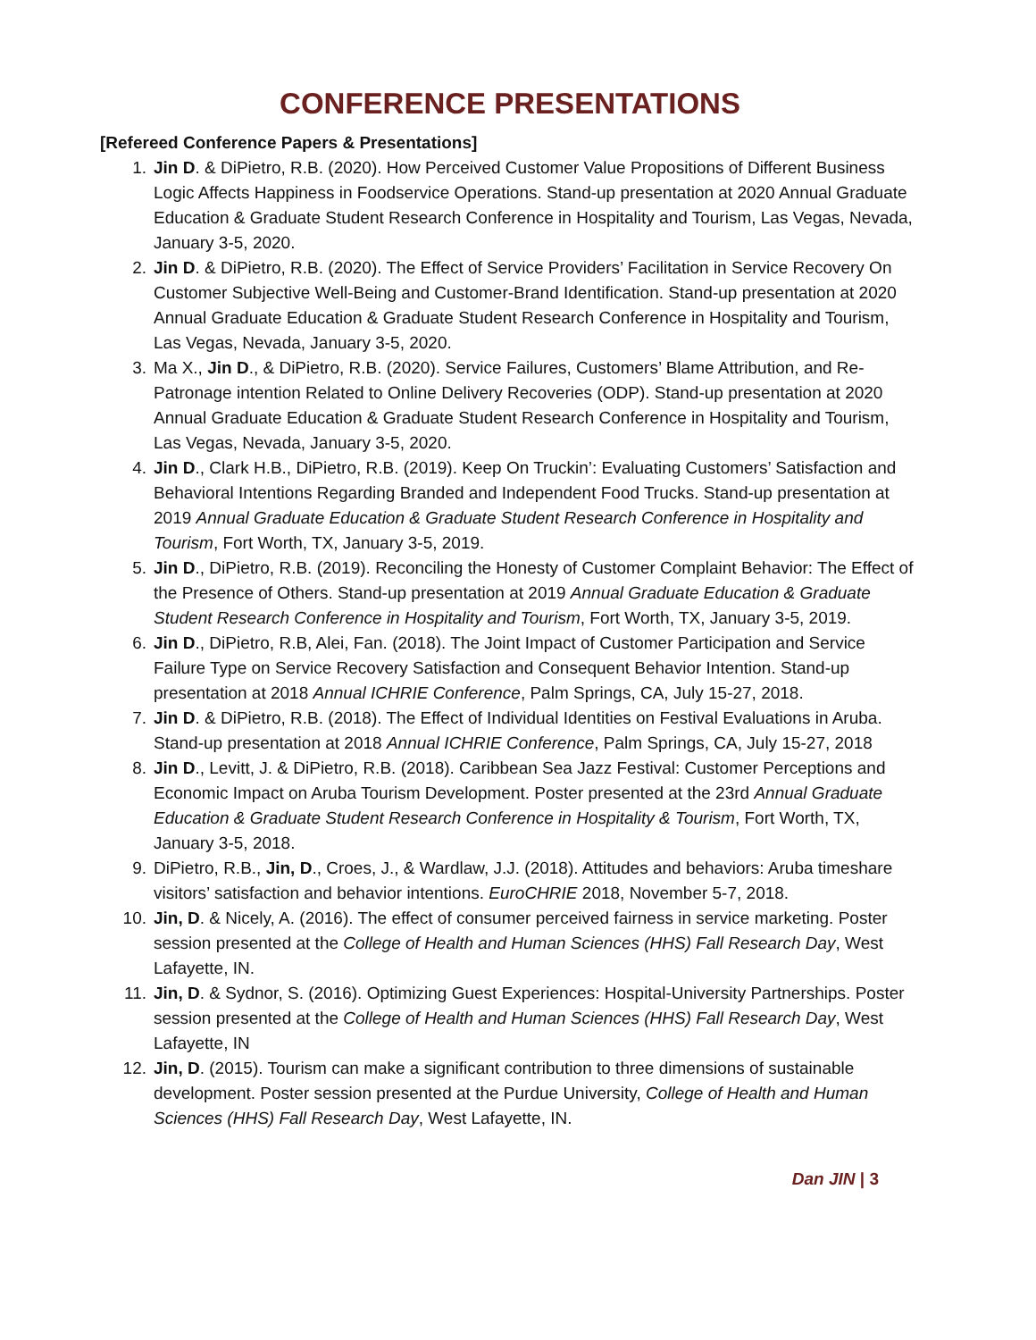CONFERENCE PRESENTATIONS
[Refereed Conference Papers & Presentations]
1. Jin D. & DiPietro, R.B. (2020). How Perceived Customer Value Propositions of Different Business Logic Affects Happiness in Foodservice Operations. Stand-up presentation at 2020 Annual Graduate Education & Graduate Student Research Conference in Hospitality and Tourism, Las Vegas, Nevada, January 3-5, 2020.
2. Jin D. & DiPietro, R.B. (2020). The Effect of Service Providers’ Facilitation in Service Recovery On Customer Subjective Well-Being and Customer-Brand Identification. Stand-up presentation at 2020 Annual Graduate Education & Graduate Student Research Conference in Hospitality and Tourism, Las Vegas, Nevada, January 3-5, 2020.
3. Ma X., Jin D., & DiPietro, R.B. (2020). Service Failures, Customers’ Blame Attribution, and Re-Patronage intention Related to Online Delivery Recoveries (ODP). Stand-up presentation at 2020 Annual Graduate Education & Graduate Student Research Conference in Hospitality and Tourism, Las Vegas, Nevada, January 3-5, 2020.
4. Jin D., Clark H.B., DiPietro, R.B. (2019). Keep On Truckin’: Evaluating Customers’ Satisfaction and Behavioral Intentions Regarding Branded and Independent Food Trucks. Stand-up presentation at 2019 Annual Graduate Education & Graduate Student Research Conference in Hospitality and Tourism, Fort Worth, TX, January 3-5, 2019.
5. Jin D., DiPietro, R.B. (2019). Reconciling the Honesty of Customer Complaint Behavior: The Effect of the Presence of Others. Stand-up presentation at 2019 Annual Graduate Education & Graduate Student Research Conference in Hospitality and Tourism, Fort Worth, TX, January 3-5, 2019.
6. Jin D., DiPietro, R.B, Alei, Fan. (2018). The Joint Impact of Customer Participation and Service Failure Type on Service Recovery Satisfaction and Consequent Behavior Intention. Stand-up presentation at 2018 Annual ICHRIE Conference, Palm Springs, CA, July 15-27, 2018.
7. Jin D. & DiPietro, R.B. (2018). The Effect of Individual Identities on Festival Evaluations in Aruba. Stand-up presentation at 2018 Annual ICHRIE Conference, Palm Springs, CA, July 15-27, 2018
8. Jin D., Levitt, J. & DiPietro, R.B. (2018). Caribbean Sea Jazz Festival: Customer Perceptions and Economic Impact on Aruba Tourism Development. Poster presented at the 23rd Annual Graduate Education & Graduate Student Research Conference in Hospitality & Tourism, Fort Worth, TX, January 3-5, 2018.
9. DiPietro, R.B., Jin, D., Croes, J., & Wardlaw, J.J. (2018). Attitudes and behaviors: Aruba timeshare visitors’ satisfaction and behavior intentions. EuroCHRIE 2018, November 5-7, 2018.
10. Jin, D. & Nicely, A. (2016). The effect of consumer perceived fairness in service marketing. Poster session presented at the College of Health and Human Sciences (HHS) Fall Research Day, West Lafayette, IN.
11. Jin, D. & Sydnor, S. (2016). Optimizing Guest Experiences: Hospital-University Partnerships. Poster session presented at the College of Health and Human Sciences (HHS) Fall Research Day, West Lafayette, IN
12. Jin, D. (2015). Tourism can make a significant contribution to three dimensions of sustainable development. Poster session presented at the Purdue University, College of Health and Human Sciences (HHS) Fall Research Day, West Lafayette, IN.
Dan JIN | 3